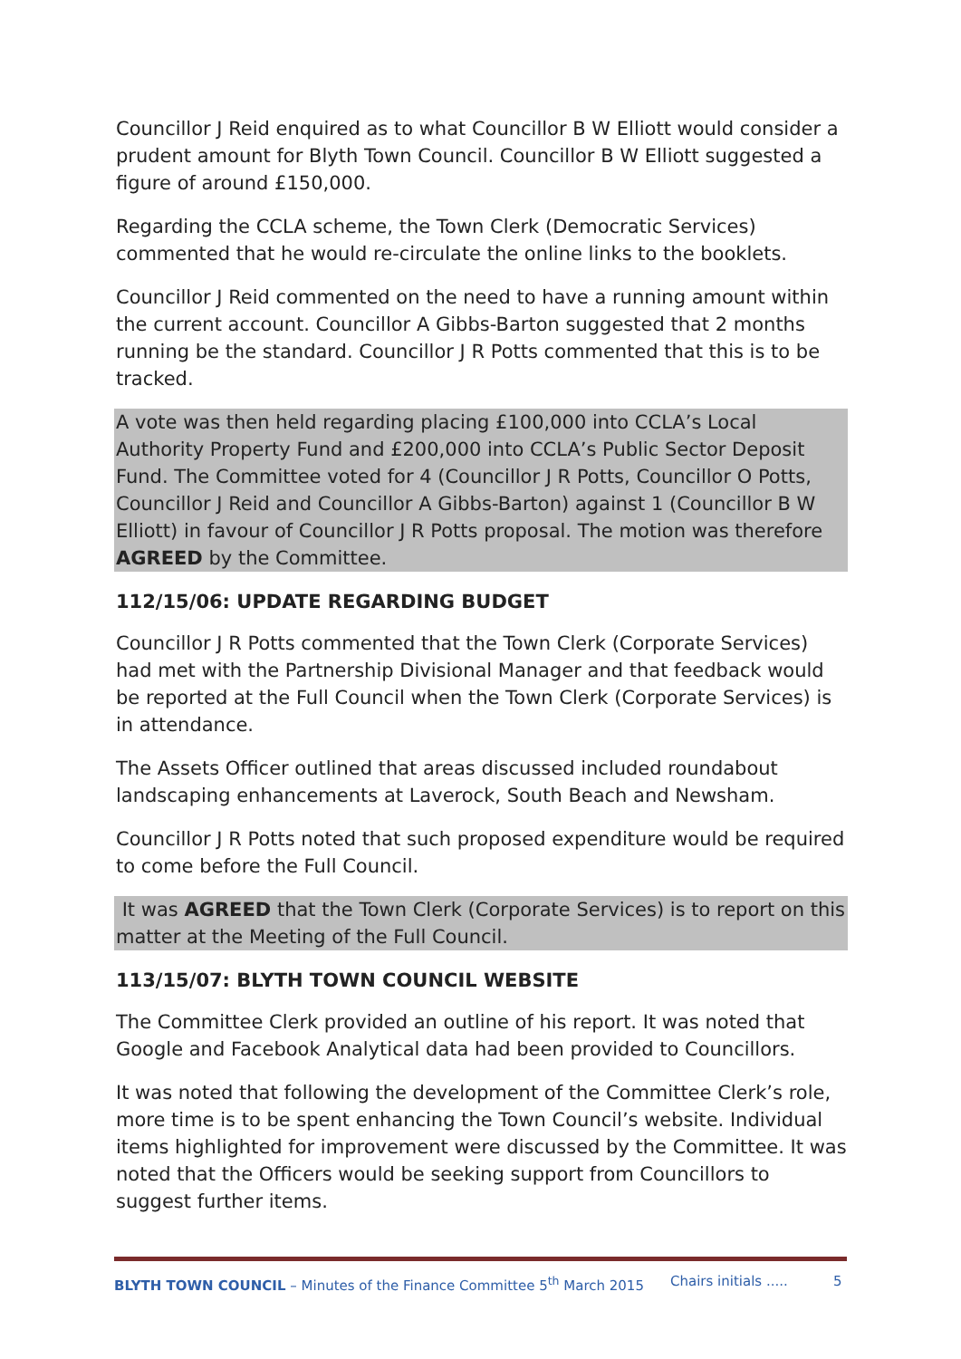Councillor J Reid enquired as to what Councillor B W Elliott would consider a prudent amount for Blyth Town Council. Councillor B W Elliott suggested a figure of around £150,000.
Regarding the CCLA scheme, the Town Clerk (Democratic Services) commented that he would re-circulate the online links to the booklets.
Councillor J Reid commented on the need to have a running amount within the current account. Councillor A Gibbs-Barton suggested that 2 months running be the standard. Councillor J R Potts commented that this is to be tracked.
A vote was then held regarding placing £100,000 into CCLA’s Local Authority Property Fund and £200,000 into CCLA’s Public Sector Deposit Fund. The Committee voted for 4 (Councillor J R Potts, Councillor O Potts, Councillor J Reid and Councillor A Gibbs-Barton) against 1 (Councillor B W Elliott) in favour of Councillor J R Potts proposal. The motion was therefore AGREED by the Committee.
112/15/06: UPDATE REGARDING BUDGET
Councillor J R Potts commented that the Town Clerk (Corporate Services) had met with the Partnership Divisional Manager and that feedback would be reported at the Full Council when the Town Clerk (Corporate Services) is in attendance.
The Assets Officer outlined that areas discussed included roundabout landscaping enhancements at Laverock, South Beach and Newsham.
Councillor J R Potts noted that such proposed expenditure would be required to come before the Full Council.
It was AGREED that the Town Clerk (Corporate Services) is to report on this matter at the Meeting of the Full Council.
113/15/07: BLYTH TOWN COUNCIL WEBSITE
The Committee Clerk provided an outline of his report. It was noted that Google and Facebook Analytical data had been provided to Councillors.
It was noted that following the development of the Committee Clerk’s role, more time is to be spent enhancing the Town Council’s website. Individual items highlighted for improvement were discussed by the Committee. It was noted that the Officers would be seeking support from Councillors to suggest further items.
BLYTH TOWN COUNCIL – Minutes of the Finance Committee 5<sup>th</sup> March 2015 Chairs initials ..... 5